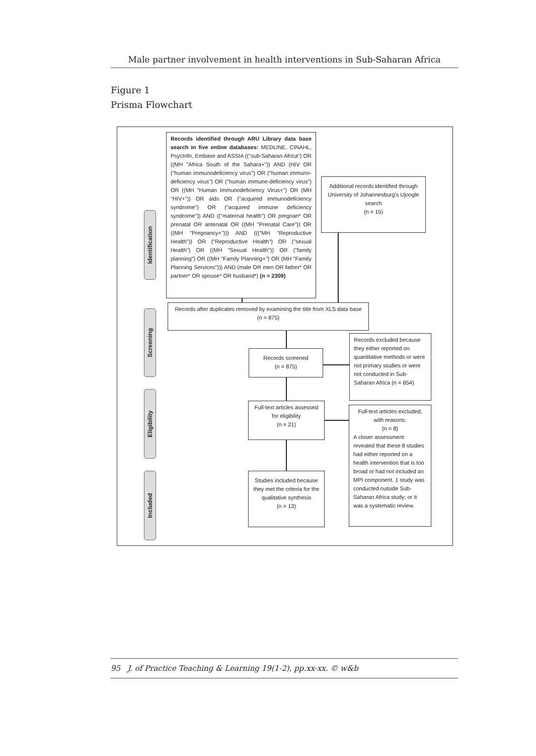Male partner involvement in health interventions in Sub-Saharan Africa
Figure 1
Prisma Flowchart
Identification
Screening
Eligibility
Included
Records identified through ARU Library data base search in five online databases: MEDLINE, CINAHL, PsycInfo, Embase and ASSIA (("sub-Saharan Africa") OR ((MH "Africa South of the Sahara+")) AND (HIV OR ("human immunodeficiency virus") OR ("human immuno-deficiency virus") OR ("human immune-deficiency virus") OR ((MH "Human Immunodeficiency Virus+") OR (MH "HIV+")) OR aids OR ("acquired immunodeficiency syndrome") OR ("acquired immune deficiency syndrome")) AND (("maternal health") OR pregnan* OR prenatal OR antenatal OR ((MH "Prenatal Care")) OR ((MH "Pregnancy+"))) AND ((("MH "Reproductive Health")) OR ("Reproductive Health") OR ("sexual Health") OR ((MH "Sexual Health")) OR ("family planning") OR ((MH "Family Planning+") OR (MH "Family Planning Services"))) AND (male OR men OR father* OR partner* OR spouse* OR husband*) (n = 2309)
Additional records identified through University of Johannesburg's Ujoogle search
(n = 15)
Records after duplicates removed by examining the title from XLS data base
(n = 875)
Records screened
(n = 875)
Records excluded because they either reported on quantitative methods or were not primary studies or were not conducted in Sub-Saharan Africa (n = 854)
Full-text articles assessed for eligibility
(n = 21)
Full-text articles excluded, with reasons:
(n = 8)
A closer assessment revealed that these 8 studies had either reported on a health intervention that is too broad or had not included an MPI component. 1 study was conducted outside Sub-Saharan Africa study; or it was a systematic review.
Studies included because they met the criteria for the qualitative synthesis
(n = 13)
95 J. of Practice Teaching & Learning 19(1-2), pp.xx-xx. © w&b